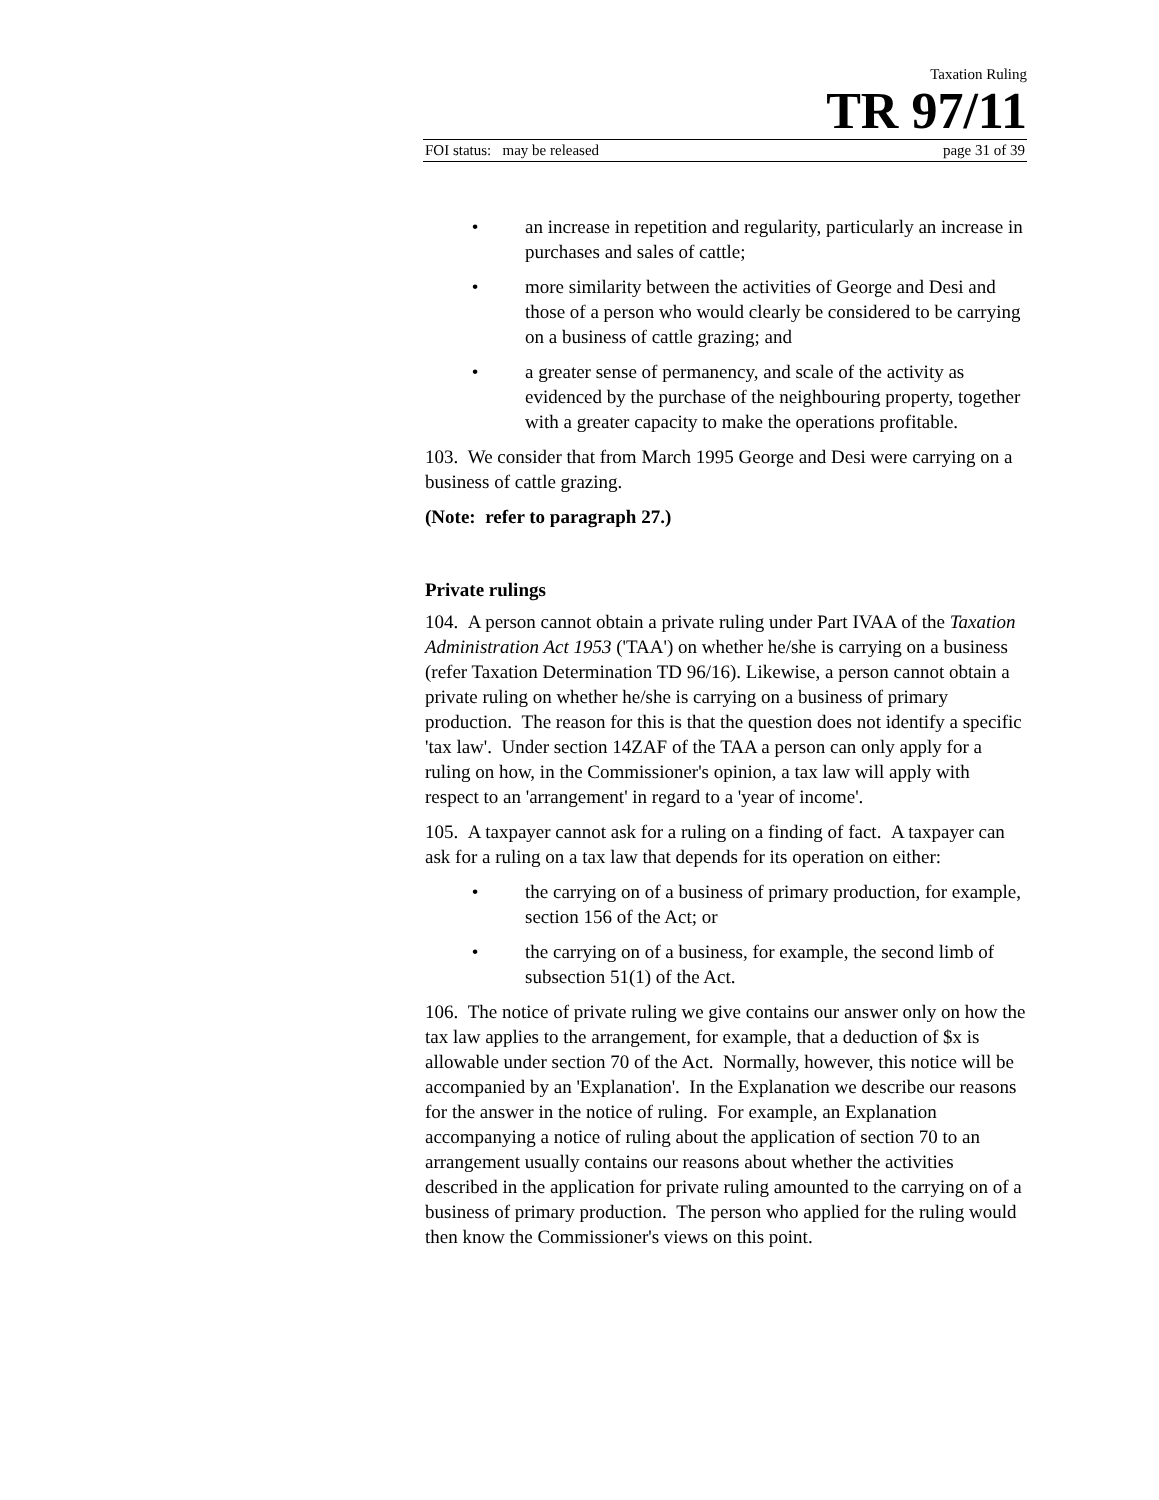Taxation Ruling
TR 97/11
FOI status: may be released page 31 of 39
• an increase in repetition and regularity, particularly an increase in purchases and sales of cattle;
• more similarity between the activities of George and Desi and those of a person who would clearly be considered to be carrying on a business of cattle grazing; and
• a greater sense of permanency, and scale of the activity as evidenced by the purchase of the neighbouring property, together with a greater capacity to make the operations profitable.
103. We consider that from March 1995 George and Desi were carrying on a business of cattle grazing.
(Note: refer to paragraph 27.)
Private rulings
104. A person cannot obtain a private ruling under Part IVAA of the Taxation Administration Act 1953 ('TAA') on whether he/she is carrying on a business (refer Taxation Determination TD 96/16). Likewise, a person cannot obtain a private ruling on whether he/she is carrying on a business of primary production. The reason for this is that the question does not identify a specific 'tax law'. Under section 14ZAF of the TAA a person can only apply for a ruling on how, in the Commissioner's opinion, a tax law will apply with respect to an 'arrangement' in regard to a 'year of income'.
105. A taxpayer cannot ask for a ruling on a finding of fact. A taxpayer can ask for a ruling on a tax law that depends for its operation on either:
• the carrying on of a business of primary production, for example, section 156 of the Act; or
• the carrying on of a business, for example, the second limb of subsection 51(1) of the Act.
106. The notice of private ruling we give contains our answer only on how the tax law applies to the arrangement, for example, that a deduction of $x is allowable under section 70 of the Act. Normally, however, this notice will be accompanied by an 'Explanation'. In the Explanation we describe our reasons for the answer in the notice of ruling. For example, an Explanation accompanying a notice of ruling about the application of section 70 to an arrangement usually contains our reasons about whether the activities described in the application for private ruling amounted to the carrying on of a business of primary production. The person who applied for the ruling would then know the Commissioner's views on this point.